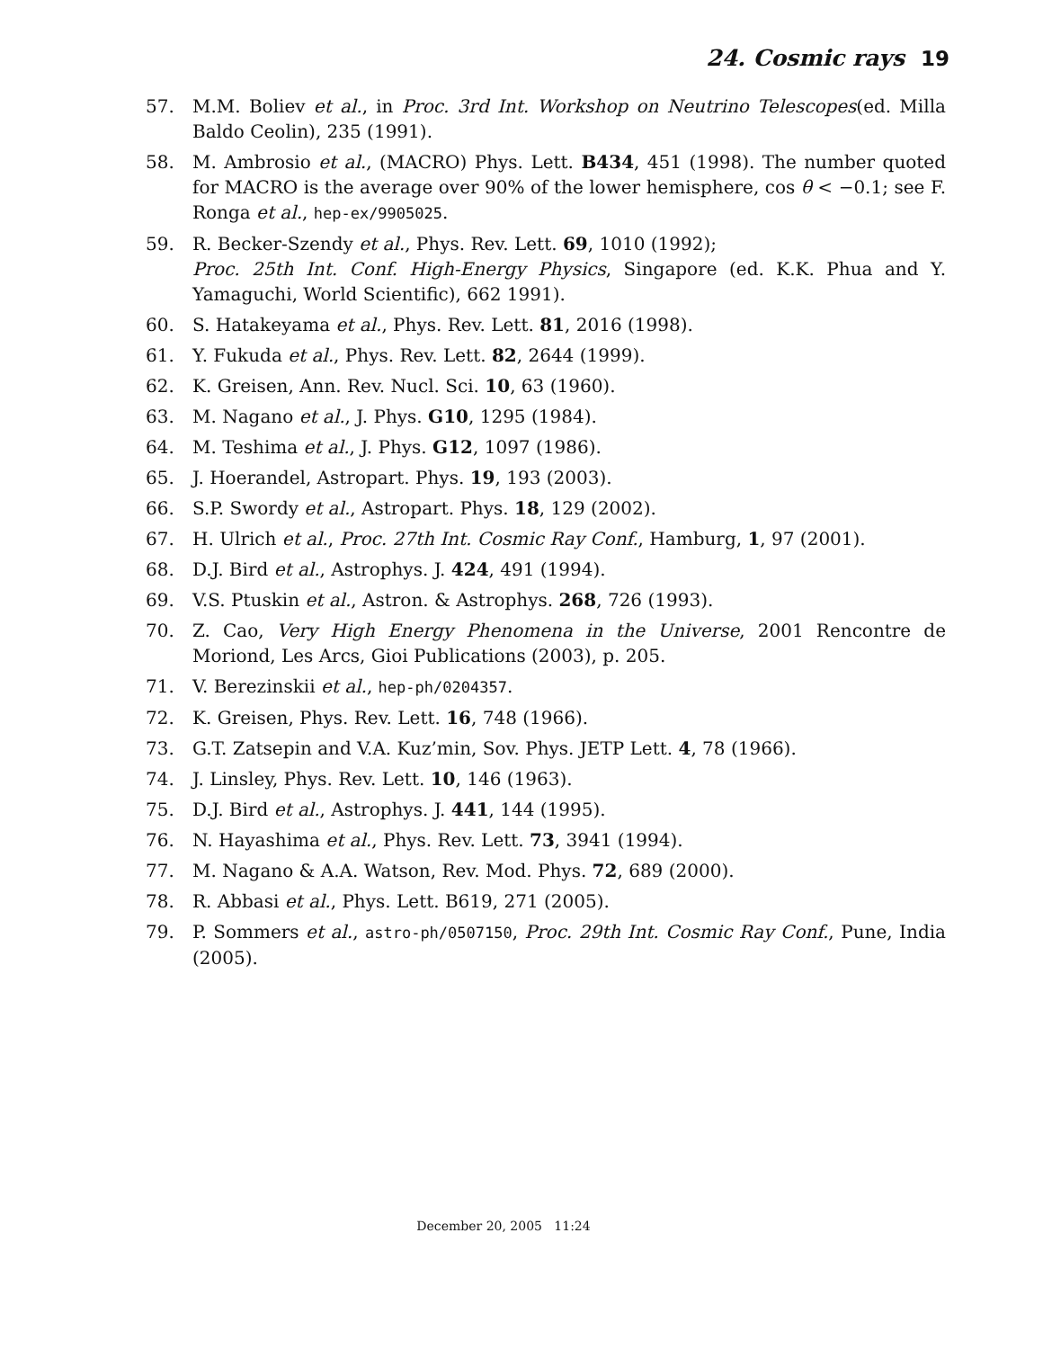24. Cosmic rays 19
57. M.M. Boliev et al., in Proc. 3rd Int. Workshop on Neutrino Telescopes(ed. Milla Baldo Ceolin), 235 (1991).
58. M. Ambrosio et al., (MACRO) Phys. Lett. B434, 451 (1998). The number quoted for MACRO is the average over 90% of the lower hemisphere, cos θ < −0.1; see F. Ronga et al., hep-ex/9905025.
59. R. Becker-Szendy et al., Phys. Rev. Lett. 69, 1010 (1992);
Proc. 25th Int. Conf. High-Energy Physics, Singapore (ed. K.K. Phua and Y. Yamaguchi, World Scientific), 662 1991).
60. S. Hatakeyama et al., Phys. Rev. Lett. 81, 2016 (1998).
61. Y. Fukuda et al., Phys. Rev. Lett. 82, 2644 (1999).
62. K. Greisen, Ann. Rev. Nucl. Sci. 10, 63 (1960).
63. M. Nagano et al., J. Phys. G10, 1295 (1984).
64. M. Teshima et al., J. Phys. G12, 1097 (1986).
65. J. Hoerandel, Astropart. Phys. 19, 193 (2003).
66. S.P. Swordy et al., Astropart. Phys. 18, 129 (2002).
67. H. Ulrich et al., Proc. 27th Int. Cosmic Ray Conf., Hamburg, 1, 97 (2001).
68. D.J. Bird et al., Astrophys. J. 424, 491 (1994).
69. V.S. Ptuskin et al., Astron. & Astrophys. 268, 726 (1993).
70. Z. Cao, Very High Energy Phenomena in the Universe, 2001 Rencontre de Moriond, Les Arcs, Gioi Publications (2003), p. 205.
71. V. Berezinskii et al., hep-ph/0204357.
72. K. Greisen, Phys. Rev. Lett. 16, 748 (1966).
73. G.T. Zatsepin and V.A. Kuz’min, Sov. Phys. JETP Lett. 4, 78 (1966).
74. J. Linsley, Phys. Rev. Lett. 10, 146 (1963).
75. D.J. Bird et al., Astrophys. J. 441, 144 (1995).
76. N. Hayashima et al., Phys. Rev. Lett. 73, 3941 (1994).
77. M. Nagano & A.A. Watson, Rev. Mod. Phys. 72, 689 (2000).
78. R. Abbasi et al., Phys. Lett. B619, 271 (2005).
79. P. Sommers et al., astro-ph/0507150, Proc. 29th Int. Cosmic Ray Conf., Pune, India (2005).
December 20, 2005 11:24